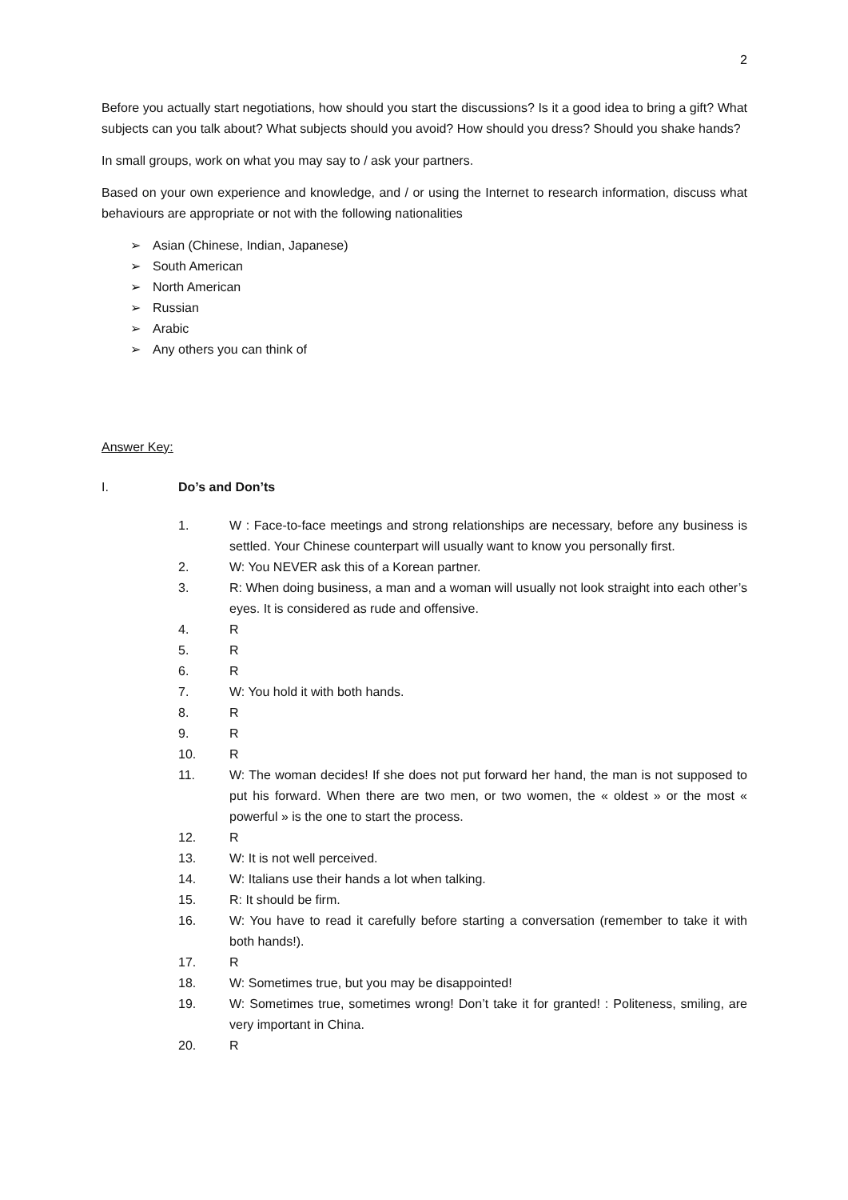2
Before you actually start negotiations, how should you start the discussions? Is it a good idea to bring a gift? What subjects can you talk about? What subjects should you avoid? How should you dress? Should you shake hands?
In small groups, work on what you may say to / ask your partners.
Based on your own experience and knowledge, and / or using the Internet to research information, discuss what behaviours are appropriate or not with the following nationalities
➢ Asian (Chinese, Indian, Japanese)
➢ South American
➢ North American
➢ Russian
➢ Arabic
➢ Any others you can think of
Answer Key:
I. Do’s and Don’ts
1. W : Face-to-face meetings and strong relationships are necessary, before any business is settled. Your Chinese counterpart will usually want to know you personally first.
2. W: You NEVER ask this of a Korean partner.
3. R: When doing business, a man and a woman will usually not look straight into each other’s eyes. It is considered as rude and offensive.
4. R
5. R
6. R
7. W: You hold it with both hands.
8. R
9. R
10. R
11. W: The woman decides! If she does not put forward her hand, the man is not supposed to put his forward. When there are two men, or two women, the « oldest » or the most « powerful » is the one to start the process.
12. R
13. W: It is not well perceived.
14. W: Italians use their hands a lot when talking.
15. R: It should be firm.
16. W: You have to read it carefully before starting a conversation (remember to take it with both hands!).
17. R
18. W: Sometimes true, but you may be disappointed!
19. W: Sometimes true, sometimes wrong! Don’t take it for granted! : Politeness, smiling, are very important in China.
20. R